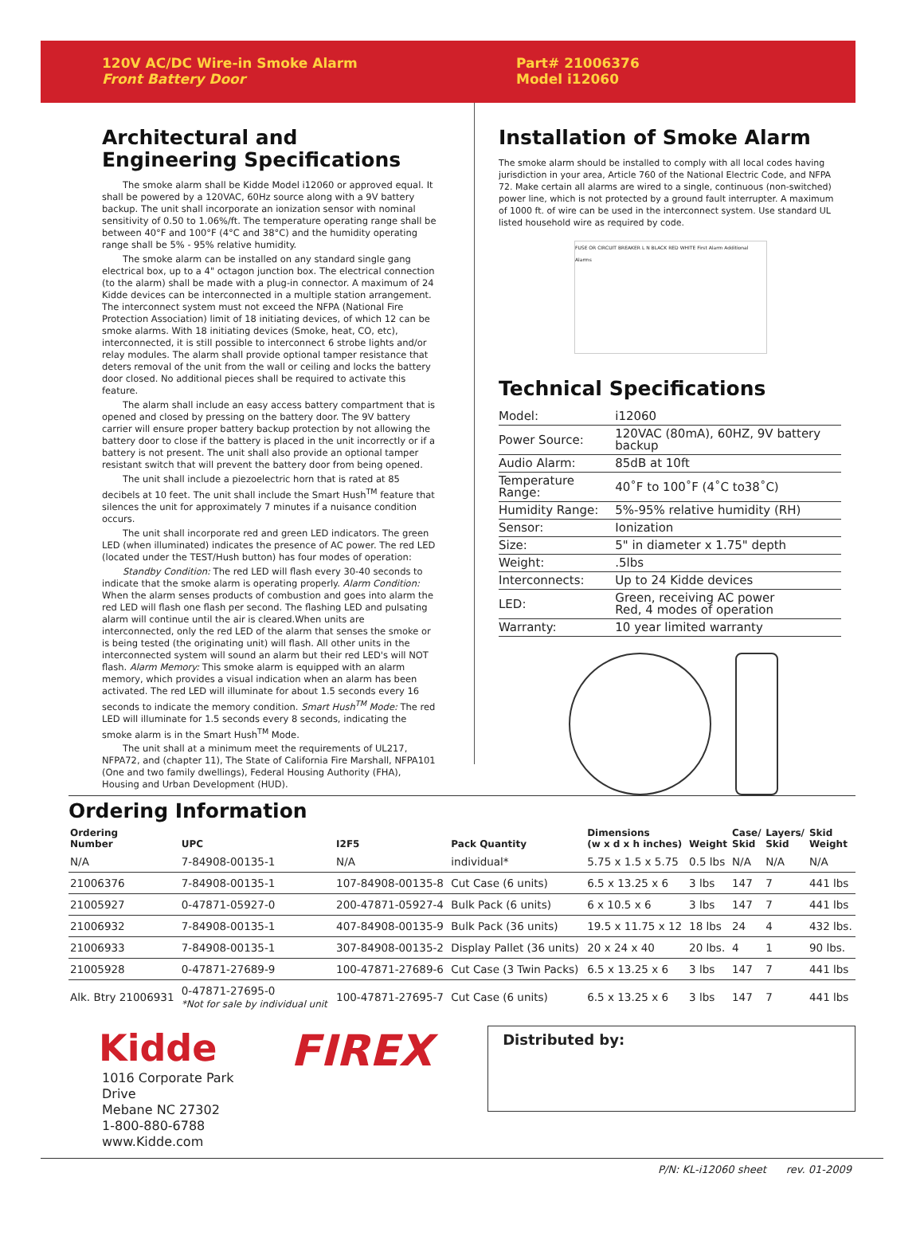120V AC/DC Wire-in Smoke Alarm
Front Battery Door
Part# 21006376
Model i12060
Architectural and Engineering Specifications
The smoke alarm shall be Kidde Model i12060 or approved equal. It shall be powered by a 120VAC, 60Hz source along with a 9V battery backup. The unit shall incorporate an ionization sensor with nominal sensitivity of 0.50 to 1.06%/ft. The temperature operating range shall be between 40°F and 100°F (4°C and 38°C) and the humidity operating range shall be 5% - 95% relative humidity.
The smoke alarm can be installed on any standard single gang electrical box, up to a 4" octagon junction box. The electrical connection (to the alarm) shall be made with a plug-in connector. A maximum of 24 Kidde devices can be interconnected in a multiple station arrangement. The interconnect system must not exceed the NFPA (National Fire Protection Association) limit of 18 initiating devices, of which 12 can be smoke alarms. With 18 initiating devices (Smoke, heat, CO, etc), interconnected, it is still possible to interconnect 6 strobe lights and/or relay modules. The alarm shall provide optional tamper resistance that deters removal of the unit from the wall or ceiling and locks the battery door closed. No additional pieces shall be required to activate this feature.
The alarm shall include an easy access battery compartment that is opened and closed by pressing on the battery door. The 9V battery carrier will ensure proper battery backup protection by not allowing the battery door to close if the battery is placed in the unit incorrectly or if a battery is not present. The unit shall also provide an optional tamper resistant switch that will prevent the battery door from being opened.
The unit shall include a piezoelectric horn that is rated at 85 decibels at 10 feet. The unit shall include the Smart Hush<sup>TM</sup> feature that silences the unit for approximately 7 minutes if a nuisance condition occurs.
The unit shall incorporate red and green LED indicators. The green LED (when illuminated) indicates the presence of AC power. The red LED (located under the TEST/Hush button) has four modes of operation:
Standby Condition: The red LED will flash every 30-40 seconds to indicate that the smoke alarm is operating properly. Alarm Condition: When the alarm senses products of combustion and goes into alarm the red LED will flash one flash per second. The flashing LED and pulsating alarm will continue until the air is cleared.When units are interconnected, only the red LED of the alarm that senses the smoke or is being tested (the originating unit) will flash. All other units in the interconnected system will sound an alarm but their red LED's will NOT flash. Alarm Memory: This smoke alarm is equipped with an alarm memory, which provides a visual indication when an alarm has been activated. The red LED will illuminate for about 1.5 seconds every 16 seconds to indicate the memory condition. Smart Hush<sup>TM</sup> Mode: The red LED will illuminate for 1.5 seconds every 8 seconds, indicating the smoke alarm is in the Smart Hush<sup>TM</sup> Mode.
The unit shall at a minimum meet the requirements of UL217, NFPA72, and (chapter 11), The State of California Fire Marshall, NFPA101 (One and two family dwellings), Federal Housing Authority (FHA), Housing and Urban Development (HUD).
Installation of Smoke Alarm
The smoke alarm should be installed to comply with all local codes having jurisdiction in your area, Article 760 of the National Electric Code, and NFPA 72. Make certain all alarms are wired to a single, continuous (non-switched) power line, which is not protected by a ground fault interrupter. A maximum of 1000 ft. of wire can be used in the interconnect system. Use standard UL listed household wire as required by code.
FUSE OR CIRCUIT BREAKER L N BLACK RED WHITE First Alarm Additional Alarms
Technical Specifications
| Model: | i12060 |
| Power Source: | 120VAC (80mA), 60HZ, 9V battery backup |
| Audio Alarm: | 85dB at 10ft |
| Temperature Range: | 40˚F to 100˚F (4˚C to38˚C) |
| Humidity Range: | 5%-95% relative humidity (RH) |
| Sensor: | Ionization |
| Size: | 5" in diameter x 1.75" depth |
| Weight: | .5lbs |
| Interconnects: | Up to 24 Kidde devices |
| LED: | Green, receiving AC power Red, 4 modes of operation |
| Warranty: | 10 year limited warranty |
Ordering Information
| Ordering Number | UPC | I2F5 | Pack Quantity | Dimensions (w x d x h inches) | Weight | Case/ Skid | Layers/ Skid | Skid Weight |
| --- | --- | --- | --- | --- | --- | --- | --- | --- |
| N/A | 7-84908-00135-1 | N/A | individual* | 5.75 x 1.5 x 5.75 | 0.5 lbs | N/A | N/A | N/A |
| 21006376 | 7-84908-00135-1 | 107-84908-00135-8 | Cut Case (6 units) | 6.5 x 13.25 x 6 | 3 lbs | 147 | 7 | 441 lbs |
| 21005927 | 0-47871-05927-0 | 200-47871-05927-4 | Bulk Pack (6 units) | 6 x 10.5 x 6 | 3 lbs | 147 | 7 | 441 lbs |
| 21006932 | 7-84908-00135-1 | 407-84908-00135-9 | Bulk Pack (36 units) | 19.5 x 11.75 x 12 | 18 lbs | 24 | 4 | 432 lbs. |
| 21006933 | 7-84908-00135-1 | 307-84908-00135-2 | Display Pallet (36 units) | 20 x 24 x 40 | 20 lbs. | 4 | 1 | 90 lbs. |
| 21005928 | 0-47871-27689-9 | 100-47871-27689-6 | Cut Case (3 Twin Packs) | 6.5 x 13.25 x 6 | 3 lbs | 147 | 7 | 441 lbs |
| Alk. Btry 21006931 | 0-47871-27695-0 *Not for sale by individual unit | 100-47871-27695-7 | Cut Case (6 units) | 6.5 x 13.25 x 6 | 3 lbs | 147 | 7 | 441 lbs |
Kidde
1016 Corporate Park Drive
Mebane NC 27302
1-800-880-6788
www.Kidde.com
FIREX
Distributed by:
P/N: KL-i12060 sheet rev. 01-2009